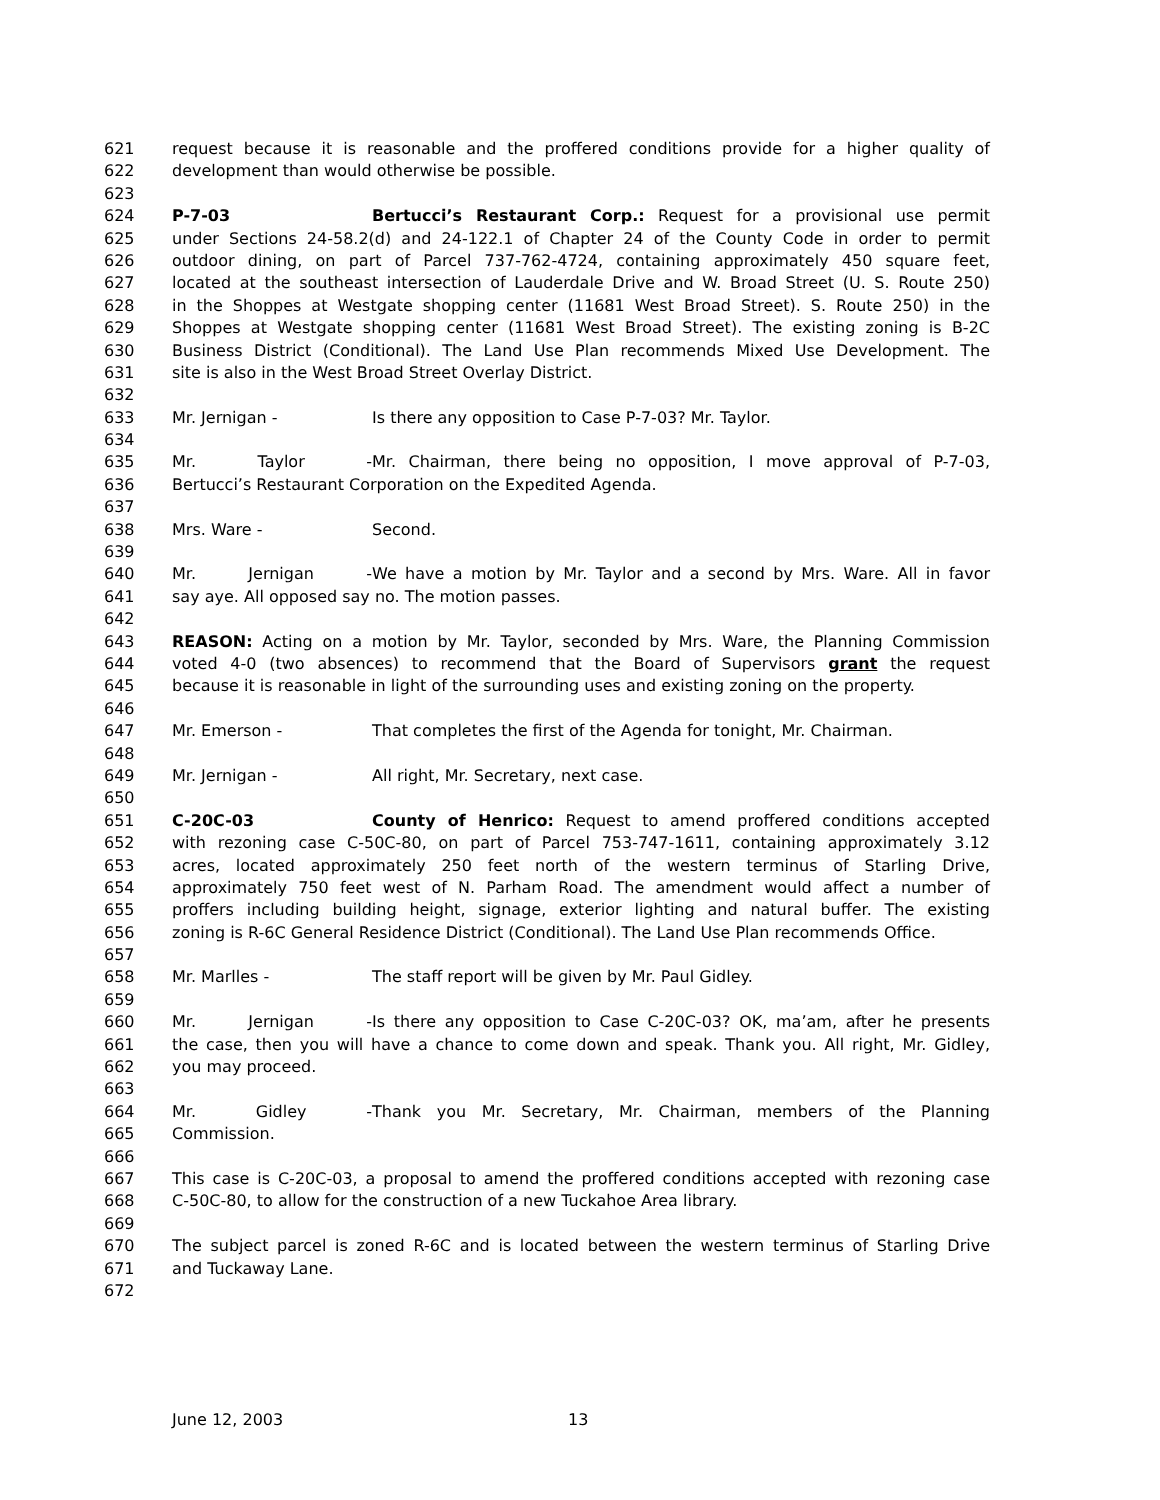621 request because it is reasonable and the proffered conditions provide for a higher quality of
622 development than would otherwise be possible.
623
624 P-7-03 Bertucci’s Restaurant Corp.: Request for a provisional use permit
625 under Sections 24-58.2(d) and 24-122.1 of Chapter 24 of the County Code in order to permit
626 outdoor dining, on part of Parcel 737-762-4724, containing approximately 450 square feet,
627 located at the southeast intersection of Lauderdale Drive and W. Broad Street (U. S. Route 250)
628 in the Shoppes at Westgate shopping center (11681 West Broad Street). S. Route 250) in the
629 Shoppes at Westgate shopping center (11681 West Broad Street). The existing zoning is B-2C
630 Business District (Conditional). The Land Use Plan recommends Mixed Use Development. The
631 site is also in the West Broad Street Overlay District.
632
633 Mr. Jernigan - Is there any opposition to Case P-7-03? Mr. Taylor.
634
635 Mr. Taylor - Mr. Chairman, there being no opposition, I move approval of P-7-03,
636 Bertucci’s Restaurant Corporation on the Expedited Agenda.
637
638 Mrs. Ware - Second.
639
640 Mr. Jernigan - We have a motion by Mr. Taylor and a second by Mrs. Ware. All in favor
641 say aye. All opposed say no. The motion passes.
642
643 REASON: Acting on a motion by Mr. Taylor, seconded by Mrs. Ware, the Planning Commission
644 voted 4-0 (two absences) to recommend that the Board of Supervisors grant the request
645 because it is reasonable in light of the surrounding uses and existing zoning on the property.
646
647 Mr. Emerson - That completes the first of the Agenda for tonight, Mr. Chairman.
648
649 Mr. Jernigan - All right, Mr. Secretary, next case.
650
651 C-20C-03 County of Henrico: Request to amend proffered conditions accepted
652 with rezoning case C-50C-80, on part of Parcel 753-747-1611, containing approximately 3.12
653 acres, located approximately 250 feet north of the western terminus of Starling Drive,
654 approximately 750 feet west of N. Parham Road. The amendment would affect a number of
655 proffers including building height, signage, exterior lighting and natural buffer. The existing
656 zoning is R-6C General Residence District (Conditional). The Land Use Plan recommends Office.
657
658 Mr. Marlles - The staff report will be given by Mr. Paul Gidley.
659
660 Mr. Jernigan - Is there any opposition to Case C-20C-03? OK, ma’am, after he presents
661 the case, then you will have a chance to come down and speak. Thank you. All right, Mr. Gidley,
662 you may proceed.
663
664 Mr. Gidley - Thank you Mr. Secretary, Mr. Chairman, members of the Planning
665 Commission.
666
667 This case is C-20C-03, a proposal to amend the proffered conditions accepted with rezoning case
668 C-50C-80, to allow for the construction of a new Tuckahoe Area library.
669
670 The subject parcel is zoned R-6C and is located between the western terminus of Starling Drive
671 and Tuckaway Lane.
672
June 12, 2003 13